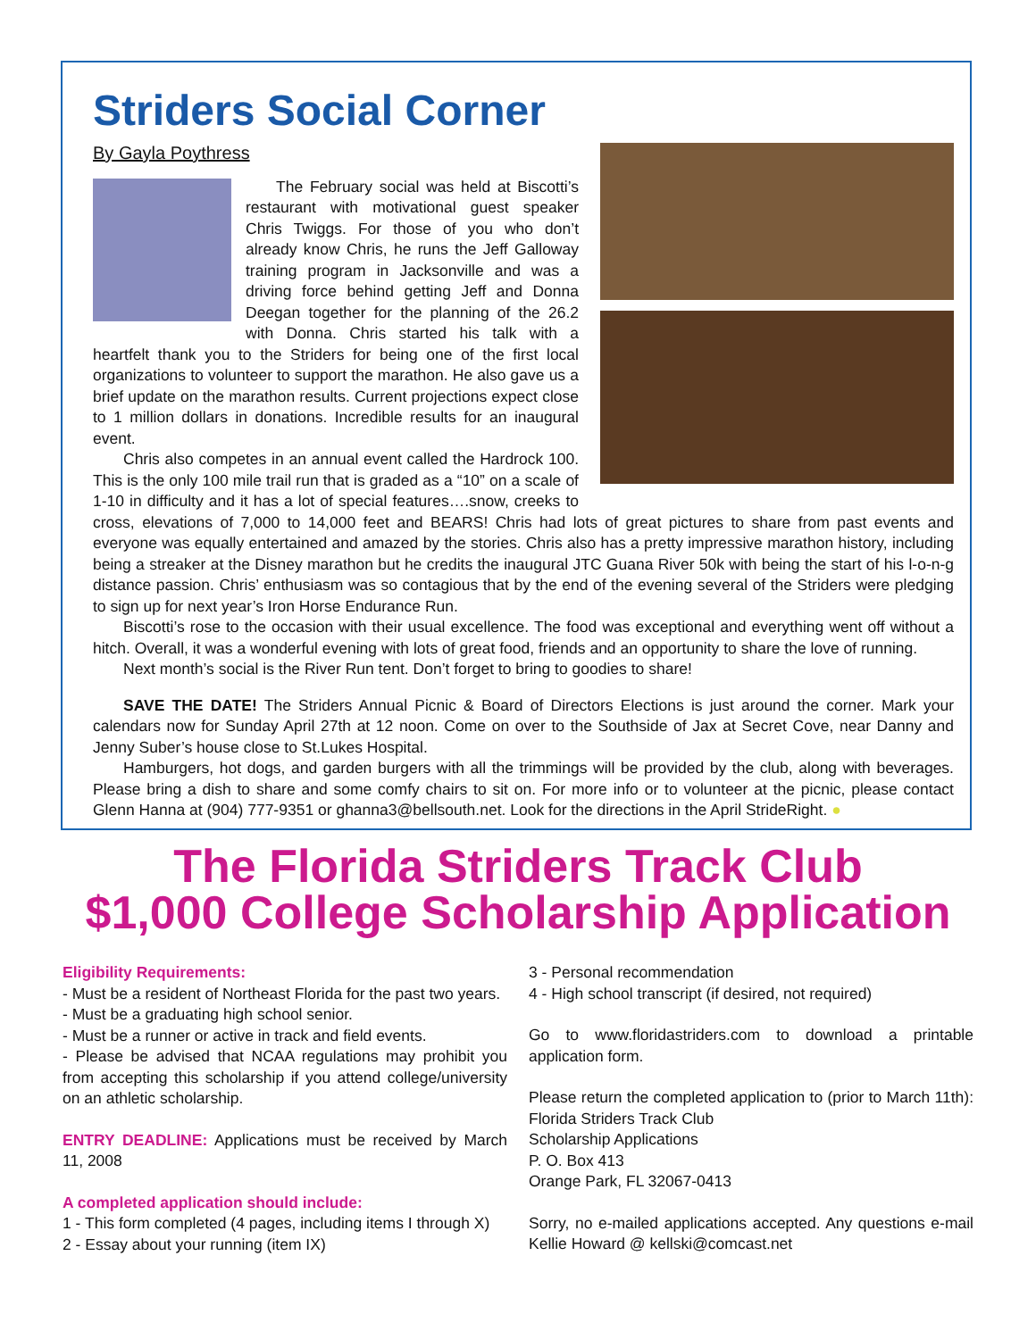Striders Social Corner
By Gayla Poythress
The February social was held at Biscotti’s restaurant with motivational guest speaker Chris Twiggs. For those of you who don’t already know Chris, he runs the Jeff Galloway training program in Jacksonville and was a driving force behind getting Jeff and Donna Deegan together for the planning of the 26.2 with Donna. Chris started his talk with a heartfelt thank you to the Striders for being one of the first local organizations to volunteer to support the marathon. He also gave us a brief update on the marathon results. Current projections expect close to 1 million dollars in donations. Incredible results for an inaugural event.
Chris also competes in an annual event called the Hardrock 100. This is the only 100 mile trail run that is graded as a “10” on a scale of 1-10 in difficulty and it has a lot of special features….snow, creeks to cross, elevations of 7,000 to 14,000 feet and BEARS! Chris had lots of great pictures to share from past events and everyone was equally entertained and amazed by the stories. Chris also has a pretty impressive marathon history, including being a streaker at the Disney marathon but he credits the inaugural JTC Guana River 50k with being the start of his l-o-n-g distance passion. Chris’ enthusiasm was so contagious that by the end of the evening several of the Striders were pledging to sign up for next year’s Iron Horse Endurance Run.
Biscotti’s rose to the occasion with their usual excellence. The food was exceptional and everything went off without a hitch. Overall, it was a wonderful evening with lots of great food, friends and an opportunity to share the love of running.
Next month’s social is the River Run tent. Don’t forget to bring to goodies to share!
SAVE THE DATE! The Striders Annual Picnic & Board of Directors Elections is just around the corner. Mark your calendars now for Sunday April 27th at 12 noon. Come on over to the Southside of Jax at Secret Cove, near Danny and Jenny Suber’s house close to St.Lukes Hospital.
Hamburgers, hot dogs, and garden burgers with all the trimmings will be provided by the club, along with beverages. Please bring a dish to share and some comfy chairs to sit on. For more info or to volunteer at the picnic, please contact Glenn Hanna at (904) 777-9351 or ghanna3@bellsouth.net. Look for the directions in the April StrideRight. ●
The Florida Striders Track Club
$1,000 College Scholarship Application
Eligibility Requirements:
- Must be a resident of Northeast Florida for the past two years.
- Must be a graduating high school senior.
- Must be a runner or active in track and field events.
- Please be advised that NCAA regulations may prohibit you from accepting this scholarship if you attend college/university on an athletic scholarship.
ENTRY DEADLINE: Applications must be received by March 11, 2008
A completed application should include:
1 - This form completed (4 pages, including items I through X)
2 - Essay about your running (item IX)
3 - Personal recommendation
4 - High school transcript (if desired, not required)
Go to www.floridastriders.com to download a printable application form.
Please return the completed application to (prior to March 11th): Florida Striders Track Club
Scholarship Applications
P. O. Box 413
Orange Park, FL 32067-0413
Sorry, no e-mailed applications accepted. Any questions e-mail Kellie Howard @ kellski@comcast.net